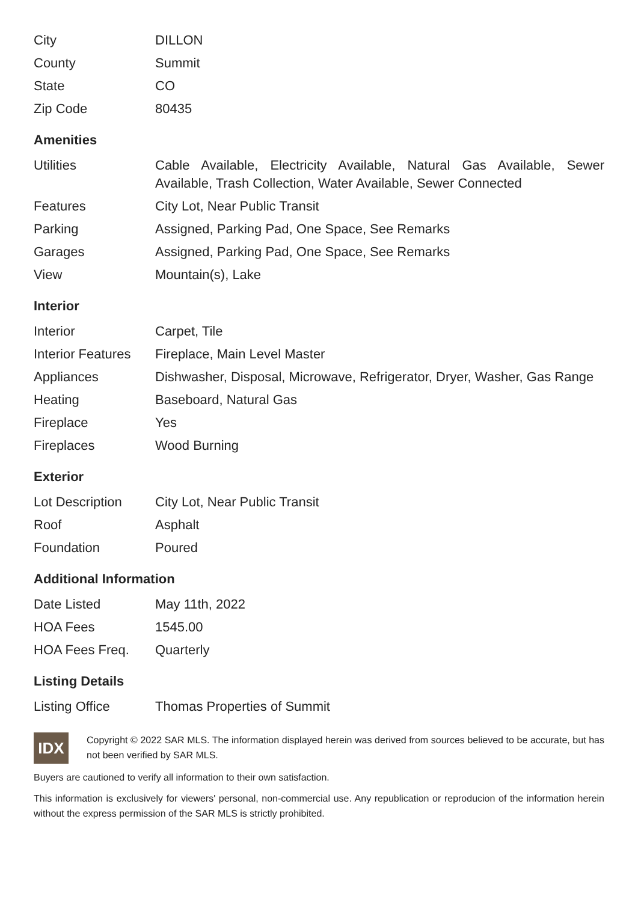| City | DILLON |
| County | Summit |
| State | CO |
| Zip Code | 80435 |
Amenities
| Utilities | Cable Available, Electricity Available, Natural Gas Available, Sewer Available, Trash Collection, Water Available, Sewer Connected |
| Features | City Lot, Near Public Transit |
| Parking | Assigned, Parking Pad, One Space, See Remarks |
| Garages | Assigned, Parking Pad, One Space, See Remarks |
| View | Mountain(s), Lake |
Interior
| Interior | Carpet, Tile |
| Interior Features | Fireplace, Main Level Master |
| Appliances | Dishwasher, Disposal, Microwave, Refrigerator, Dryer, Washer, Gas Range |
| Heating | Baseboard, Natural Gas |
| Fireplace | Yes |
| Fireplaces | Wood Burning |
Exterior
| Lot Description | City Lot, Near Public Transit |
| Roof | Asphalt |
| Foundation | Poured |
Additional Information
| Date Listed | May 11th, 2022 |
| HOA Fees | 1545.00 |
| HOA Fees Freq. | Quarterly |
Listing Details
| Listing Office | Thomas Properties of Summit |
IDX
Copyright © 2022 SAR MLS. The information displayed herein was derived from sources believed to be accurate, but has not been verified by SAR MLS.
Buyers are cautioned to verify all information to their own satisfaction.
This information is exclusively for viewers' personal, non-commercial use. Any republication or reproducion of the information herein without the express permission of the SAR MLS is strictly prohibited.